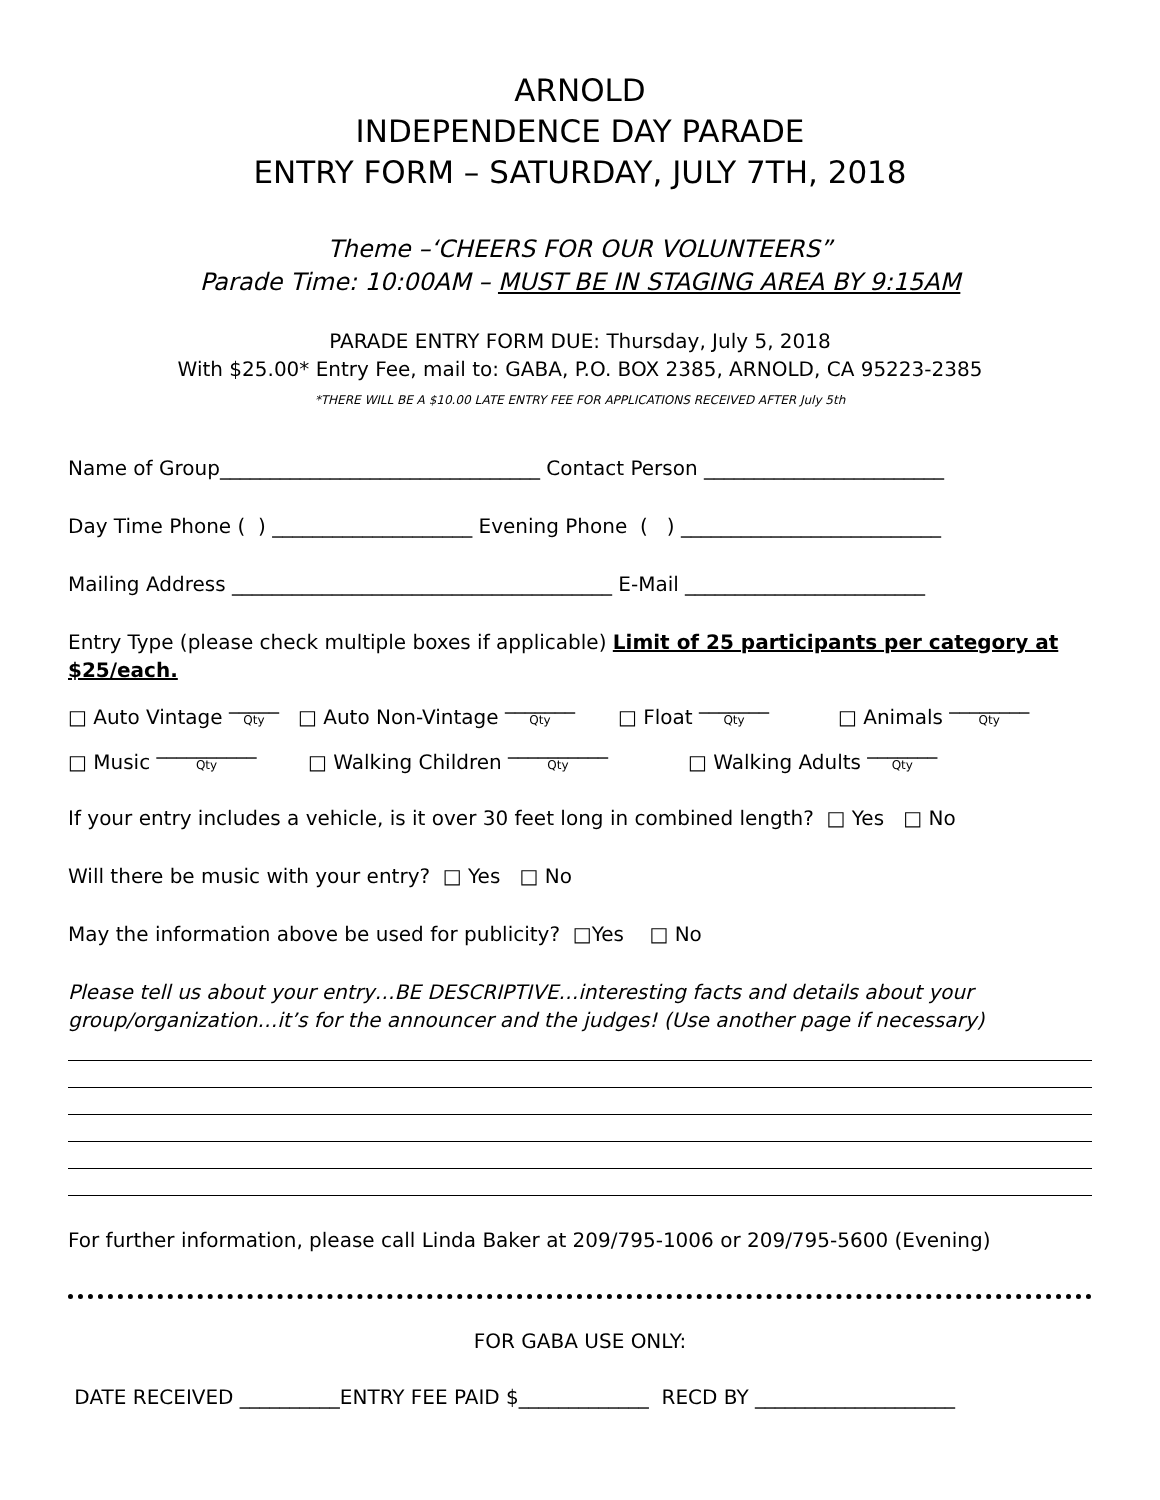ARNOLD
INDEPENDENCE DAY PARADE
ENTRY FORM – SATURDAY, JULY 7TH, 2018
Theme –‘CHEERS FOR OUR VOLUNTEERS”
Parade Time: 10:00AM – MUST BE IN STAGING AREA BY 9:15AM
PARADE ENTRY FORM DUE: Thursday, July 5, 2018
With $25.00* Entry Fee, mail to: GABA, P.O. BOX 2385, ARNOLD, CA 95223-2385
*THERE WILL BE A $10.00 LATE ENTRY FEE FOR APPLICATIONS RECEIVED AFTER July 5th
Name of Group________________________________ Contact Person ________________________
Day Time Phone ( ) ____________________ Evening Phone ( ) __________________________
Mailing Address ______________________________________ E-Mail ________________________
Entry Type (please check multiple boxes if applicable) Limit of 25 participants per category at $25/each.
□ Auto Vintage _____ Qty □ Auto Non-Vintage _______ Qty □ Float _______ Qty □ Animals ________ Qty
□ Music __________ Qty □ Walking Children __________ Qty □ Walking Adults _______ Qty
If your entry includes a vehicle, is it over 30 feet long in combined length? □ Yes □ No
Will there be music with your entry? □ Yes □ No
May the information above be used for publicity? □Yes □ No
Please tell us about your entry…BE DESCRIPTIVE…interesting facts and details about your group/organization…it’s for the announcer and the judges! (Use another page if necessary)
For further information, please call Linda Baker at 209/795-1006 or 209/795-5600 (Evening)
FOR GABA USE ONLY:
DATE RECEIVED __________ENTRY FEE PAID $_____________ RECD BY ____________________